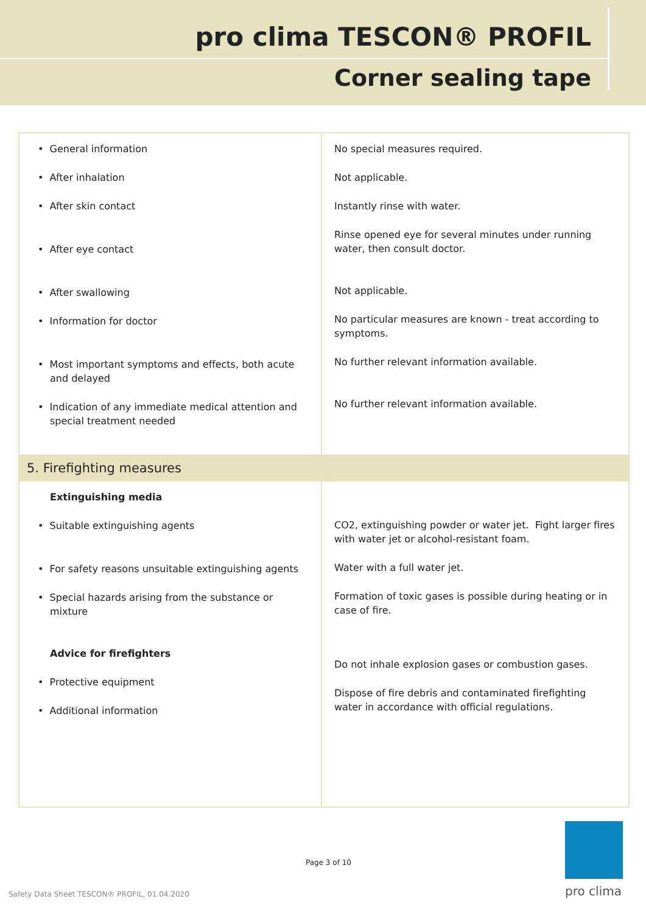pro clima TESCON® PROFIL
Corner sealing tape
| • General information • After inhalation • After skin contact • After eye contact • After swallowing • Information for doctor • Most important symptoms and effects, both acute and delayed • Indication of any immediate medical attention and special treatment needed | No special measures required. Not applicable. Instantly rinse with water. Rinse opened eye for several minutes under running water, then consult doctor. Not applicable. No particular measures are known - treat according to symptoms. No further relevant information available. No further relevant information available. |
| 5. Firefighting measures | |
| Extinguishing media • Suitable extinguishing agents • For safety reasons unsuitable extinguishing agents • Special hazards arising from the substance or mixture Advice for firefighters • Protective equipment • Additional information | CO2, extinguishing powder or water jet. Fight larger fires with water jet or alcohol-resistant foam. Water with a full water jet. Formation of toxic gases is possible during heating or in case of fire. Do not inhale explosion gases or combustion gases. Dispose of fire debris and contaminated firefighting water in accordance with official regulations. |
Page 3 of 10
Safety Data Sheet TESCON® PROFIL, 01.04.2020
pro clima